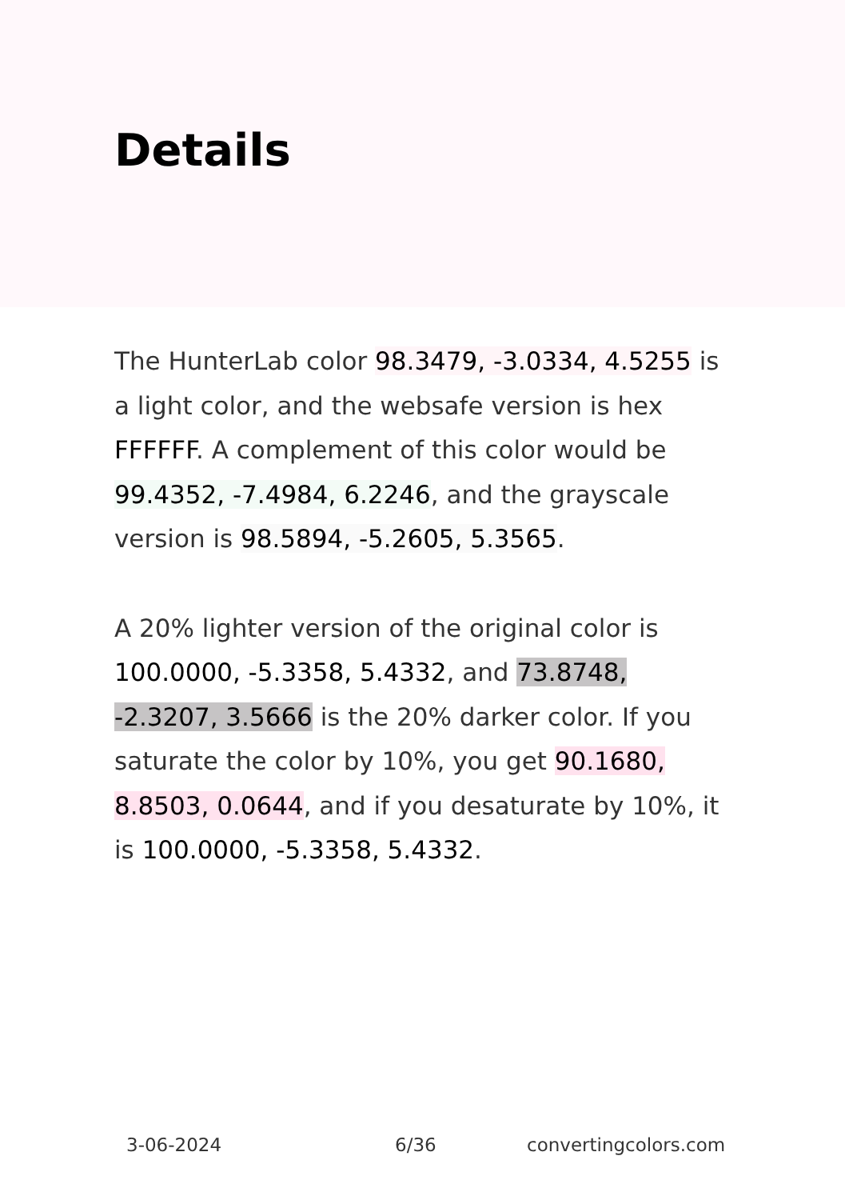Details
The HunterLab color 98.3479, -3.0334, 4.5255 is a light color, and the websafe version is hex FFFFFF. A complement of this color would be 99.4352, -7.4984, 6.2246, and the grayscale version is 98.5894, -5.2605, 5.3565.
A 20% lighter version of the original color is 100.0000, -5.3358, 5.4332, and 73.8748, -2.3207, 3.5666 is the 20% darker color. If you saturate the color by 10%, you get 90.1680, 8.8503, 0.0644, and if you desaturate by 10%, it is 100.0000, -5.3358, 5.4332.
3-06-2024 6/36 convertingcolors.com